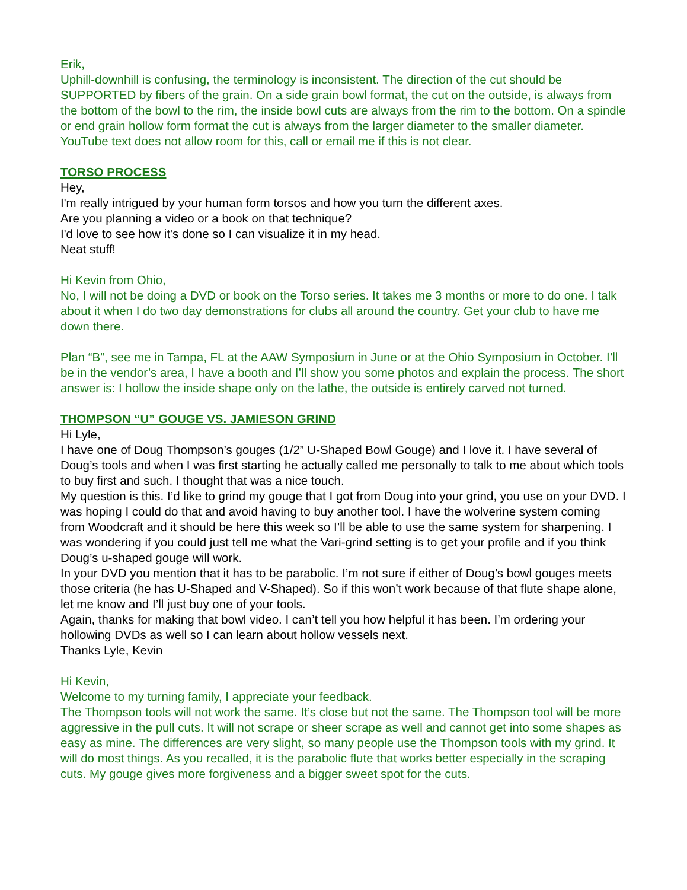Erik,
Uphill-downhill is confusing, the terminology is inconsistent. The direction of the cut should be SUPPORTED by fibers of the grain. On a side grain bowl format, the cut on the outside, is always from the bottom of the bowl to the rim, the inside bowl cuts are always from the rim to the bottom. On a spindle or end grain hollow form format the cut is always from the larger diameter to the smaller diameter. YouTube text does not allow room for this, call or email me if this is not clear.
TORSO PROCESS
Hey,
I'm really intrigued by your human form torsos and how you turn the different axes.
Are you planning a video or a book on that technique?
I'd love to see how it's done so I can visualize it in my head.
Neat stuff!
Hi Kevin from Ohio,
No, I will not be doing a DVD or book on the Torso series. It takes me 3 months or more to do one. I talk about it when I do two day demonstrations for clubs all around the country. Get your club to have me down there.
Plan “B”, see me in Tampa, FL at the AAW Symposium in June or at the Ohio Symposium in October. I’ll be in the vendor’s area, I have a booth and I’ll show you some photos and explain the process. The short answer is: I hollow the inside shape only on the lathe, the outside is entirely carved not turned.
THOMPSON “U” GOUGE VS. JAMIESON GRIND
Hi Lyle,
I have one of Doug Thompson’s gouges (1/2” U-Shaped Bowl Gouge) and I love it. I have several of Doug’s tools and when I was first starting he actually called me personally to talk to me about which tools to buy first and such. I thought that was a nice touch.
My question is this. I’d like to grind my gouge that I got from Doug into your grind, you use on your DVD. I was hoping I could do that and avoid having to buy another tool. I have the wolverine system coming from Woodcraft and it should be here this week so I’ll be able to use the same system for sharpening. I was wondering if you could just tell me what the Vari-grind setting is to get your profile and if you think Doug’s u-shaped gouge will work.
In your DVD you mention that it has to be parabolic. I’m not sure if either of Doug’s bowl gouges meets those criteria (he has U-Shaped and V-Shaped). So if this won’t work because of that flute shape alone, let me know and I’ll just buy one of your tools.
Again, thanks for making that bowl video. I can’t tell you how helpful it has been. I’m ordering your hollowing DVDs as well so I can learn about hollow vessels next.
Thanks Lyle, Kevin
Hi Kevin,
Welcome to my turning family, I appreciate your feedback.
The Thompson tools will not work the same. It’s close but not the same. The Thompson tool will be more aggressive in the pull cuts. It will not scrape or sheer scrape as well and cannot get into some shapes as easy as mine. The differences are very slight, so many people use the Thompson tools with my grind. It will do most things. As you recalled, it is the parabolic flute that works better especially in the scraping cuts. My gouge gives more forgiveness and a bigger sweet spot for the cuts.